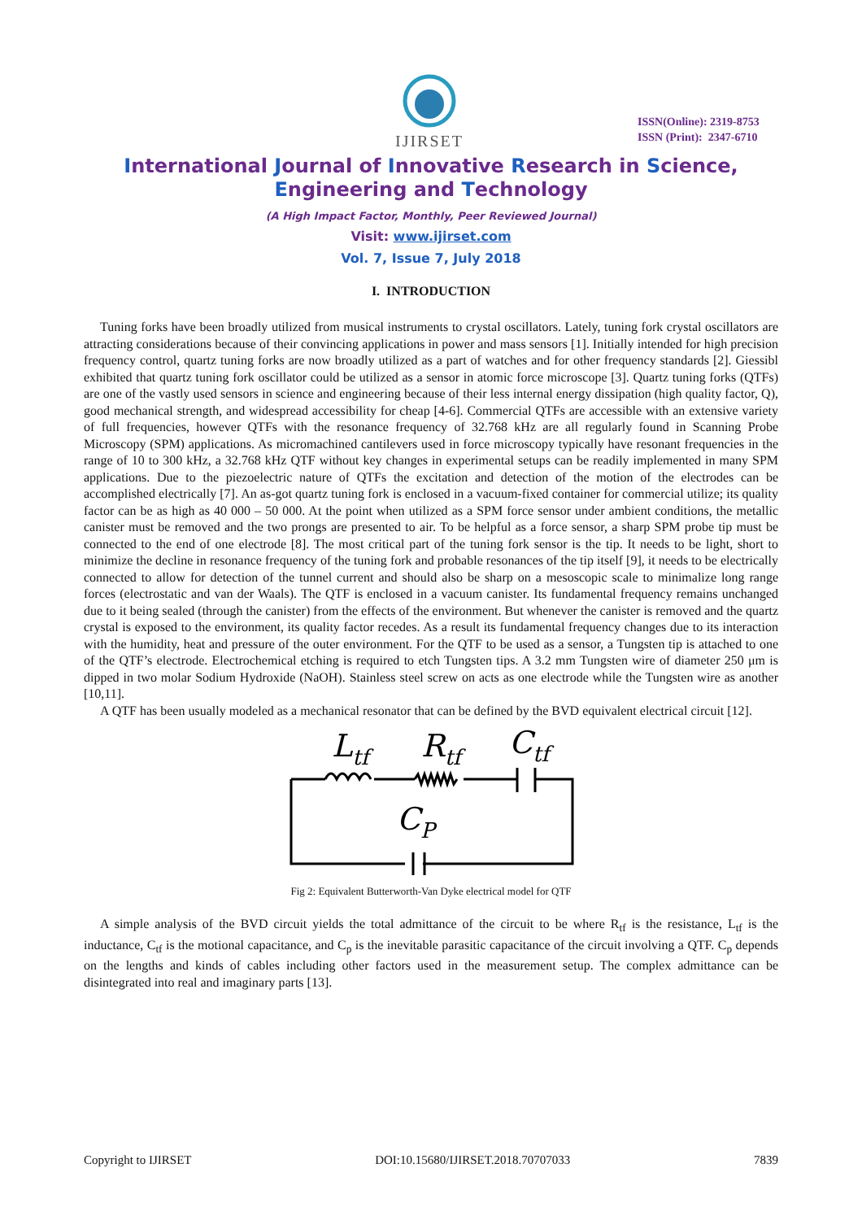IJIRSET
ISSN(Online): 2319-8753
ISSN (Print): 2347-6710
International Journal of Innovative Research in Science,
Engineering and Technology
(A High Impact Factor, Monthly, Peer Reviewed Journal)
Visit: www.ijirset.com
Vol. 7, Issue 7, July 2018
I. INTRODUCTION
Tuning forks have been broadly utilized from musical instruments to crystal oscillators. Lately, tuning fork crystal oscillators are attracting considerations because of their convincing applications in power and mass sensors [1]. Initially intended for high precision frequency control, quartz tuning forks are now broadly utilized as a part of watches and for other frequency standards [2]. Giessibl exhibited that quartz tuning fork oscillator could be utilized as a sensor in atomic force microscope [3]. Quartz tuning forks (QTFs) are one of the vastly used sensors in science and engineering because of their less internal energy dissipation (high quality factor, Q), good mechanical strength, and widespread accessibility for cheap [4-6]. Commercial QTFs are accessible with an extensive variety of full frequencies, however QTFs with the resonance frequency of 32.768 kHz are all regularly found in Scanning Probe Microscopy (SPM) applications. As micromachined cantilevers used in force microscopy typically have resonant frequencies in the range of 10 to 300 kHz, a 32.768 kHz QTF without key changes in experimental setups can be readily implemented in many SPM applications. Due to the piezoelectric nature of QTFs the excitation and detection of the motion of the electrodes can be accomplished electrically [7]. An as-got quartz tuning fork is enclosed in a vacuum-fixed container for commercial utilize; its quality factor can be as high as 40 000 – 50 000. At the point when utilized as a SPM force sensor under ambient conditions, the metallic canister must be removed and the two prongs are presented to air. To be helpful as a force sensor, a sharp SPM probe tip must be connected to the end of one electrode [8]. The most critical part of the tuning fork sensor is the tip. It needs to be light, short to minimize the decline in resonance frequency of the tuning fork and probable resonances of the tip itself [9], it needs to be electrically connected to allow for detection of the tunnel current and should also be sharp on a mesoscopic scale to minimalize long range forces (electrostatic and van der Waals). The QTF is enclosed in a vacuum canister. Its fundamental frequency remains unchanged due to it being sealed (through the canister) from the effects of the environment. But whenever the canister is removed and the quartz crystal is exposed to the environment, its quality factor recedes. As a result its fundamental frequency changes due to its interaction with the humidity, heat and pressure of the outer environment. For the QTF to be used as a sensor, a Tungsten tip is attached to one of the QTF’s electrode. Electrochemical etching is required to etch Tungsten tips. A 3.2 mm Tungsten wire of diameter 250 μm is dipped in two molar Sodium Hydroxide (NaOH). Stainless steel screw on acts as one electrode while the Tungsten wire as another [10,11].
A QTF has been usually modeled as a mechanical resonator that can be defined by the BVD equivalent electrical circuit [12].
Ltf
Rtf
Ctf
CP
Fig 2: Equivalent Butterworth-Van Dyke electrical model for QTF
A simple analysis of the BVD circuit yields the total admittance of the circuit to be where R<sub>tf</sub> is the resistance, L<sub>tf</sub> is the inductance, C<sub>tf</sub> is the motional capacitance, and C<sub>p</sub> is the inevitable parasitic capacitance of the circuit involving a QTF. C<sub>p</sub> depends on the lengths and kinds of cables including other factors used in the measurement setup. The complex admittance can be disintegrated into real and imaginary parts [13].
Copyright to IJIRSET DOI:10.15680/IJIRSET.2018.70707033 7839